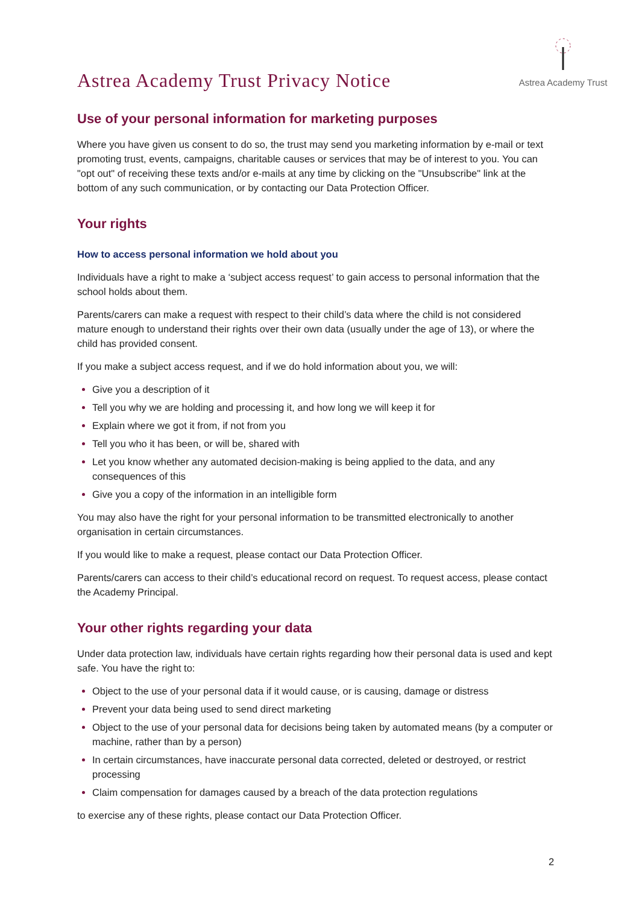Astrea Academy Trust Privacy Notice
Astrea Academy Trust
Use of your personal information for marketing purposes
Where you have given us consent to do so, the trust may send you marketing information by e-mail or text promoting trust, events, campaigns, charitable causes or services that may be of interest to you. You can "opt out" of receiving these texts and/or e-mails at any time by clicking on the "Unsubscribe" link at the bottom of any such communication, or by contacting our Data Protection Officer.
Your rights
How to access personal information we hold about you
Individuals have a right to make a ‘subject access request’ to gain access to personal information that the school holds about them.
Parents/carers can make a request with respect to their child’s data where the child is not considered mature enough to understand their rights over their own data (usually under the age of 13), or where the child has provided consent.
If you make a subject access request, and if we do hold information about you, we will:
Give you a description of it
Tell you why we are holding and processing it, and how long we will keep it for
Explain where we got it from, if not from you
Tell you who it has been, or will be, shared with
Let you know whether any automated decision-making is being applied to the data, and any consequences of this
Give you a copy of the information in an intelligible form
You may also have the right for your personal information to be transmitted electronically to another organisation in certain circumstances.
If you would like to make a request, please contact our Data Protection Officer.
Parents/carers can access to their child’s educational record on request. To request access, please contact the Academy Principal.
Your other rights regarding your data
Under data protection law, individuals have certain rights regarding how their personal data is used and kept safe. You have the right to:
Object to the use of your personal data if it would cause, or is causing, damage or distress
Prevent your data being used to send direct marketing
Object to the use of your personal data for decisions being taken by automated means (by a computer or machine, rather than by a person)
In certain circumstances, have inaccurate personal data corrected, deleted or destroyed, or restrict processing
Claim compensation for damages caused by a breach of the data protection regulations
to exercise any of these rights, please contact our Data Protection Officer.
2